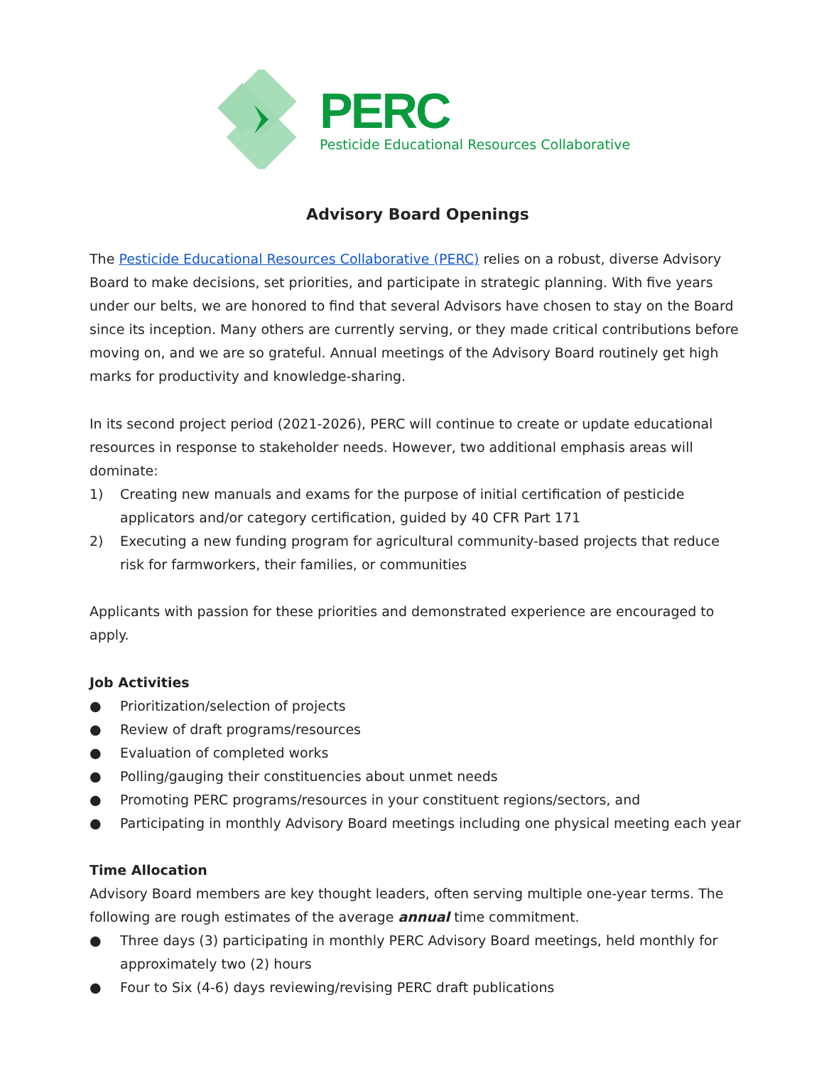PERC
Pesticide Educational Resources Collaborative
Advisory Board Openings
The Pesticide Educational Resources Collaborative (PERC) relies on a robust, diverse Advisory Board to make decisions, set priorities, and participate in strategic planning. With five years under our belts, we are honored to find that several Advisors have chosen to stay on the Board since its inception. Many others are currently serving, or they made critical contributions before moving on, and we are so grateful. Annual meetings of the Advisory Board routinely get high marks for productivity and knowledge-sharing.
In its second project period (2021-2026), PERC will continue to create or update educational resources in response to stakeholder needs. However, two additional emphasis areas will dominate:
1) Creating new manuals and exams for the purpose of initial certification of pesticide applicators and/or category certification, guided by 40 CFR Part 171
2) Executing a new funding program for agricultural community-based projects that reduce risk for farmworkers, their families, or communities
Applicants with passion for these priorities and demonstrated experience are encouraged to apply.
Job Activities
● Prioritization/selection of projects
● Review of draft programs/resources
● Evaluation of completed works
● Polling/gauging their constituencies about unmet needs
● Promoting PERC programs/resources in your constituent regions/sectors, and
● Participating in monthly Advisory Board meetings including one physical meeting each year
Time Allocation
Advisory Board members are key thought leaders, often serving multiple one-year terms. The following are rough estimates of the average annual time commitment.
● Three days (3) participating in monthly PERC Advisory Board meetings, held monthly for approximately two (2) hours
● Four to Six (4-6) days reviewing/revising PERC draft publications